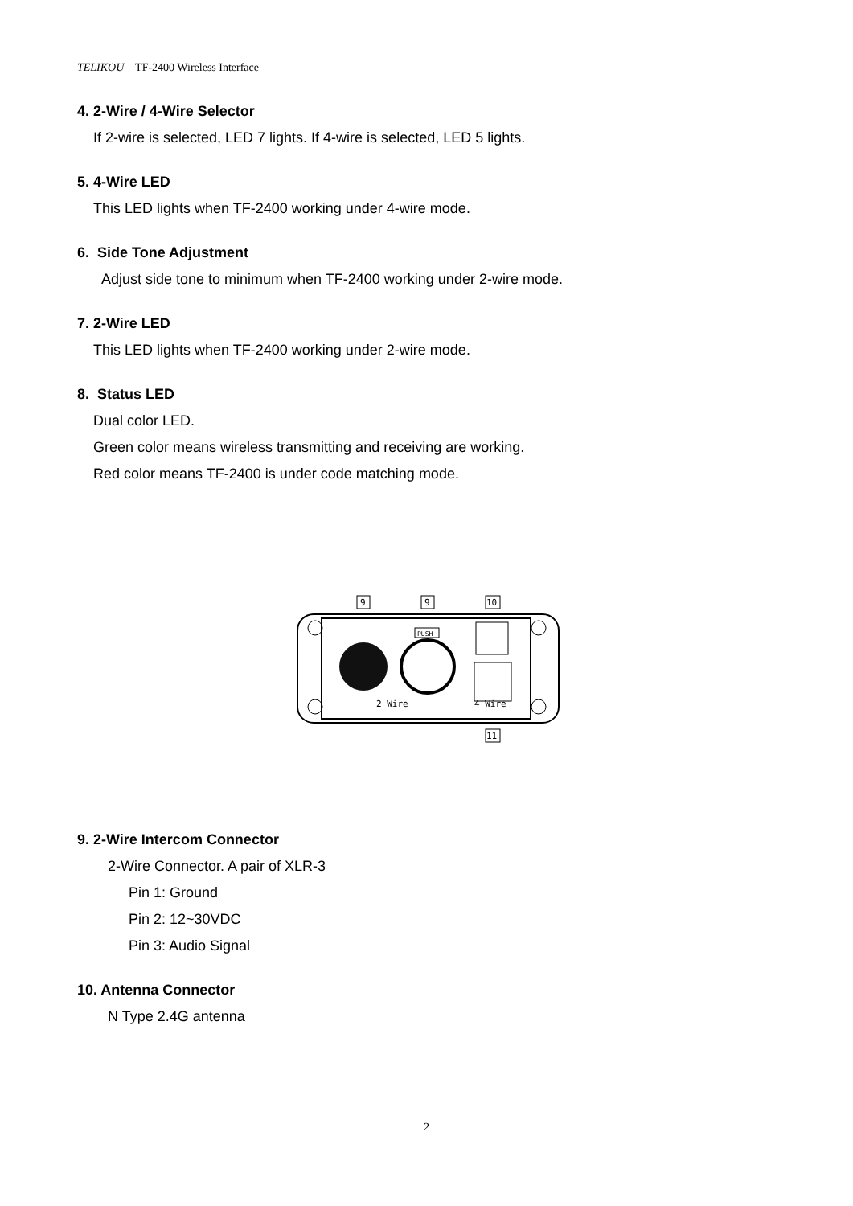TELIKOU TF-2400 Wireless Interface
4. 2-Wire / 4-Wire Selector
If 2-wire is selected, LED 7 lights. If 4-wire is selected, LED 5 lights.
5. 4-Wire LED
This LED lights when TF-2400 working under 4-wire mode.
6. Side Tone Adjustment
Adjust side tone to minimum when TF-2400 working under 2-wire mode.
7. 2-Wire LED
This LED lights when TF-2400 working under 2-wire mode.
8. Status LED
Dual color LED.
Green color means wireless transmitting and receiving are working.
Red color means TF-2400 is under code matching mode.
PUSH
9
9
10
2 Wire
4 Wire
11
9. 2-Wire Intercom Connector
2-Wire Connector. A pair of XLR-3
Pin 1: Ground
Pin 2: 12~30VDC
Pin 3: Audio Signal
10. Antenna Connector
N Type 2.4G antenna
2